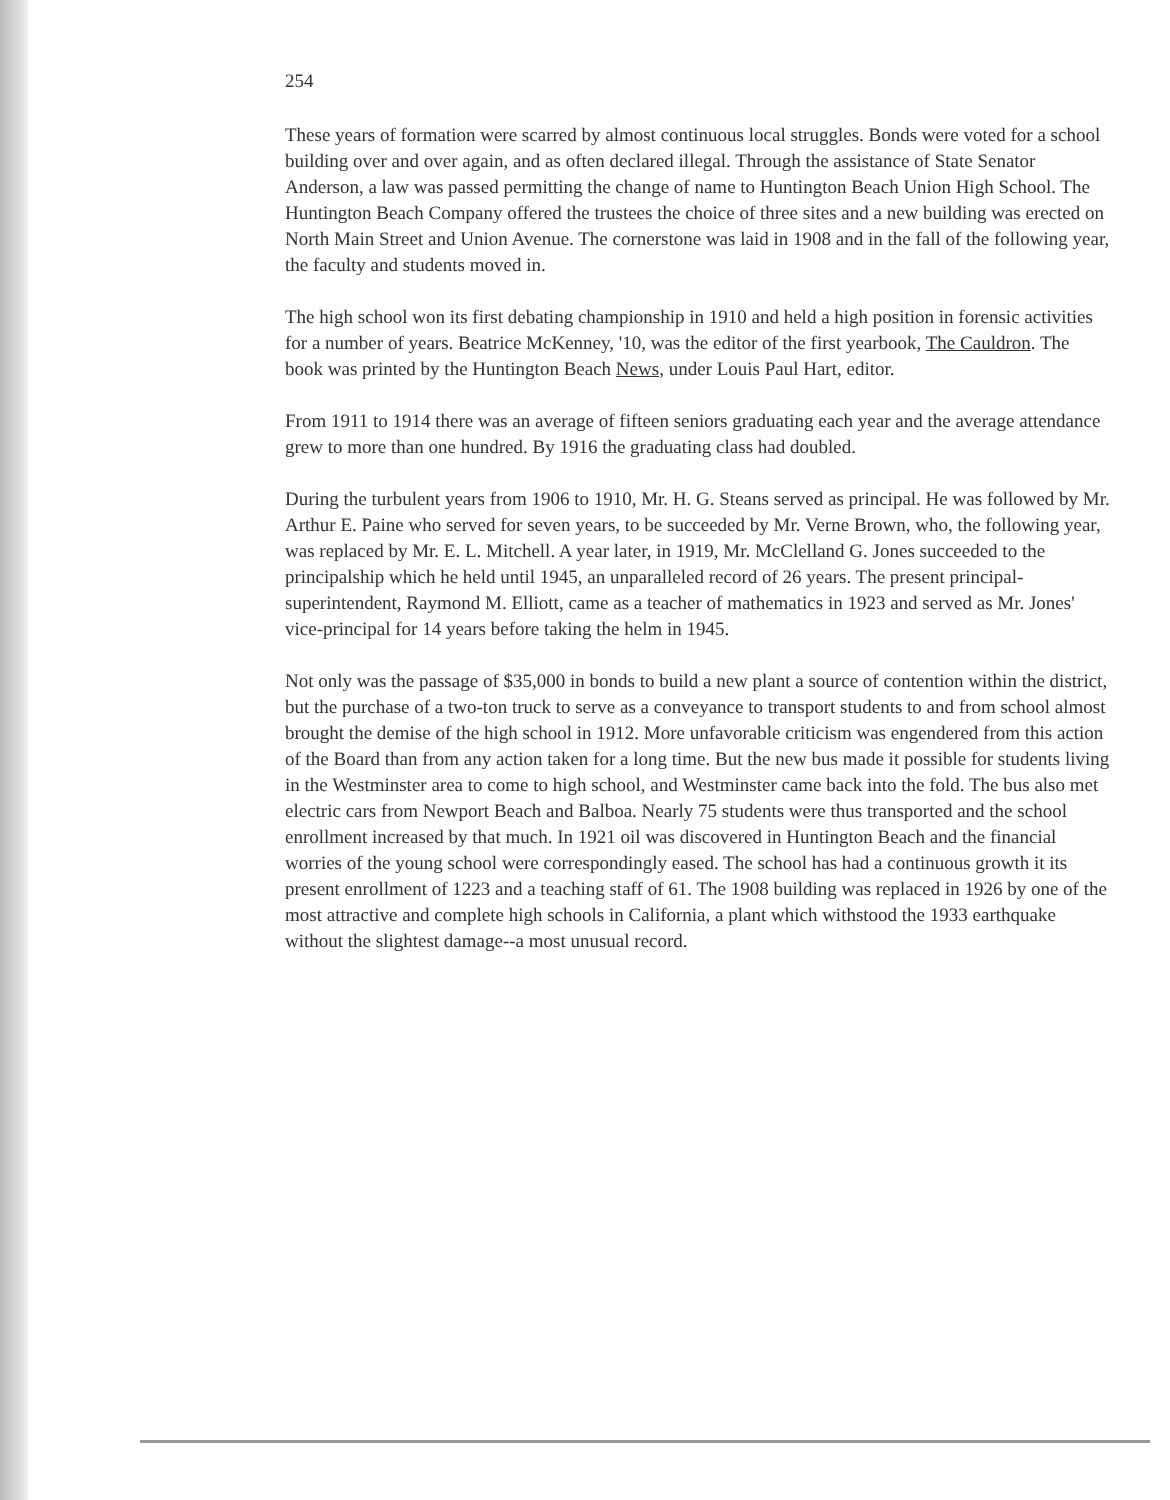254
These years of formation were scarred by almost continuous local struggles. Bonds were voted for a school building over and over again, and as often declared illegal. Through the assistance of State Senator Anderson, a law was passed permitting the change of name to Huntington Beach Union High School. The Huntington Beach Company offered the trustees the choice of three sites and a new building was erected on North Main Street and Union Avenue. The cornerstone was laid in 1908 and in the fall of the following year, the faculty and students moved in.
The high school won its first debating championship in 1910 and held a high position in forensic activities for a number of years. Beatrice McKenney, '10, was the editor of the first yearbook, The Cauldron. The book was printed by the Huntington Beach News, under Louis Paul Hart, editor.
From 1911 to 1914 there was an average of fifteen seniors graduating each year and the average attendance grew to more than one hundred. By 1916 the graduating class had doubled.
During the turbulent years from 1906 to 1910, Mr. H. G. Steans served as principal. He was followed by Mr. Arthur E. Paine who served for seven years, to be succeeded by Mr. Verne Brown, who, the following year, was replaced by Mr. E. L. Mitchell. A year later, in 1919, Mr. McClelland G. Jones succeeded to the principalship which he held until 1945, an unparalleled record of 26 years. The present principal-superintendent, Raymond M. Elliott, came as a teacher of mathematics in 1923 and served as Mr. Jones' vice-principal for 14 years before taking the helm in 1945.
Not only was the passage of $35,000 in bonds to build a new plant a source of contention within the district, but the purchase of a two-ton truck to serve as a conveyance to transport students to and from school almost brought the demise of the high school in 1912. More unfavorable criticism was engendered from this action of the Board than from any action taken for a long time. But the new bus made it possible for students living in the Westminster area to come to high school, and Westminster came back into the fold. The bus also met electric cars from Newport Beach and Balboa. Nearly 75 students were thus transported and the school enrollment increased by that much. In 1921 oil was discovered in Huntington Beach and the financial worries of the young school were correspondingly eased. The school has had a continuous growth it its present enrollment of 1223 and a teaching staff of 61. The 1908 building was replaced in 1926 by one of the most attractive and complete high schools in California, a plant which withstood the 1933 earthquake without the slightest damage--a most unusual record.